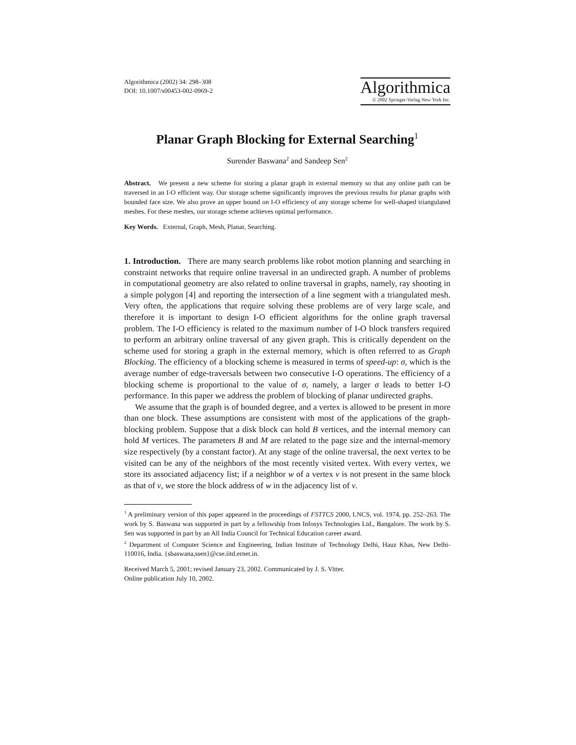Algorithmica (2002) 34: 298–308
DOI: 10.1007/s00453-002-0969-2
Algorithmica
© 2002 Springer-Verlag New York Inc.
Planar Graph Blocking for External Searching<sup>1</sup>
Surender Baswana<sup>2</sup> and Sandeep Sen<sup>2</sup>
Abstract. We present a new scheme for storing a planar graph in external memory so that any online path can be traversed in an I-O efficient way. Our storage scheme significantly improves the previous results for planar graphs with bounded face size. We also prove an upper bound on I-O efficiency of any storage scheme for well-shaped triangulated meshes. For these meshes, our storage scheme achieves optimal performance.
Key Words. External, Graph, Mesh, Planar, Searching.
1. Introduction. There are many search problems like robot motion planning and searching in constraint networks that require online traversal in an undirected graph. A number of problems in computational geometry are also related to online traversal in graphs, namely, ray shooting in a simple polygon [4] and reporting the intersection of a line segment with a triangulated mesh. Very often, the applications that require solving these problems are of very large scale, and therefore it is important to design I-O efficient algorithms for the online graph traversal problem. The I-O efficiency is related to the maximum number of I-O block transfers required to perform an arbitrary online traversal of any given graph. This is critically dependent on the scheme used for storing a graph in the external memory, which is often referred to as Graph Blocking. The efficiency of a blocking scheme is measured in terms of speed-up: σ, which is the average number of edge-traversals between two consecutive I-O operations. The efficiency of a blocking scheme is proportional to the value of σ, namely, a larger σ leads to better I-O performance. In this paper we address the problem of blocking of planar undirected graphs.
We assume that the graph is of bounded degree, and a vertex is allowed to be present in more than one block. These assumptions are consistent with most of the applications of the graph-blocking problem. Suppose that a disk block can hold B vertices, and the internal memory can hold M vertices. The parameters B and M are related to the page size and the internal-memory size respectively (by a constant factor). At any stage of the online traversal, the next vertex to be visited can be any of the neighbors of the most recently visited vertex. With every vertex, we store its associated adjacency list; if a neighbor w of a vertex v is not present in the same block as that of v, we store the block address of w in the adjacency list of v.
<sup>1</sup> A preliminary version of this paper appeared in the proceedings of FSTTCS 2000, LNCS, vol. 1974, pp. 252–263. The work by S. Baswana was supported in part by a fellowship from Infosys Technologies Ltd., Bangalore. The work by S. Sen was supported in part by an All India Council for Technical Education career award.
<sup>2</sup> Department of Computer Science and Engineering, Indian Institute of Technology Delhi, Hauz Khas, New Delhi-110016, India. {sbaswana,ssen}@cse.iitd.ernet.in.
Received March 5, 2001; revised January 23, 2002. Communicated by J. S. Vitter.
Online publication July 10, 2002.